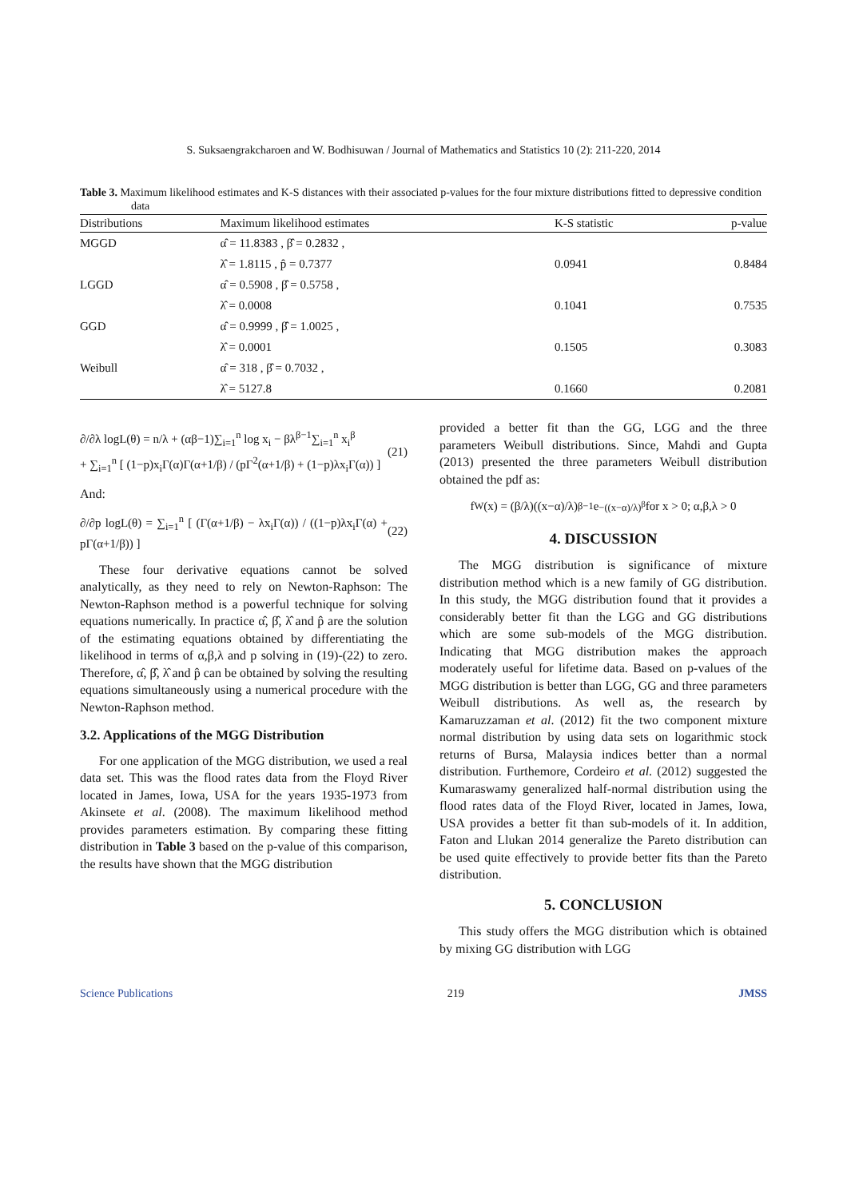S. Suksaengrakcharoen and W. Bodhisuwan / Journal of Mathematics and Statistics 10 (2): 211-220, 2014
Table 3. Maximum likelihood estimates and K-S distances with their associated p-values for the four mixture distributions fitted to depressive condition data
| Distributions | Maximum likelihood estimates | K-S statistic | p-value |
| --- | --- | --- | --- |
| MGGD | α̂ = 11.8383 , β̂ = 0.2832 , | | |
| | λ̂ = 1.8115 , p̂ = 0.7377 | 0.0941 | 0.8484 |
| LGGD | α̂ = 0.5908 , β̂ = 0.5758 , | | |
| | λ̂ = 0.0008 | 0.1041 | 0.7535 |
| GGD | α̂ = 0.9999 , β̂ = 1.0025 , | | |
| | λ̂ = 0.0001 | 0.1505 | 0.3083 |
| Weibull | α̂ = 318 , β̂ = 0.7032 , | | |
| | λ̂ = 5127.8 | 0.1660 | 0.2081 |
∂/∂λ logL(θ) = n/λ + (αβ−1)∑<sub>i=1</sub><sup>n</sup> log x<sub>i</sub> − βλ<sup>β−1</sup>∑<sub>i=1</sub><sup>n</sup> x<sub>i</sub><sup>β</sup>
+ ∑<sub>i=1</sub><sup>n</sup> [ (1−p)x<sub>i</sub>Γ(α)Γ(α+1/β) / (pΓ<sup>2</sup>(α+1/β) + (1−p)λx<sub>i</sub>Γ(α)) ] (21)
And:
∂/∂p logL(θ) = ∑<sub>i=1</sub><sup>n</sup> [ (Γ(α+1/β) − λx<sub>i</sub>Γ(α)) / ((1−p)λx<sub>i</sub>Γ(α) + pΓ(α+1/β)) ] (22)
These four derivative equations cannot be solved analytically, as they need to rely on Newton-Raphson: The Newton-Raphson method is a powerful technique for solving equations numerically. In practice α̂, β̂, λ̂ and p̂ are the solution of the estimating equations obtained by differentiating the likelihood in terms of α,β,λ and p solving in (19)-(22) to zero. Therefore, α̂, β̂, λ̂ and p̂ can be obtained by solving the resulting equations simultaneously using a numerical procedure with the Newton-Raphson method.
3.2. Applications of the MGG Distribution
For one application of the MGG distribution, we used a real data set. This was the flood rates data from the Floyd River located in James, Iowa, USA for the years 1935-1973 from Akinsete et al. (2008). The maximum likelihood method provides parameters estimation. By comparing these fitting distribution in Table 3 based on the p-value of this comparison, the results have shown that the MGG distribution
provided a better fit than the GG, LGG and the three parameters Weibull distributions. Since, Mahdi and Gupta (2013) presented the three parameters Weibull distribution obtained the pdf as:
f<sub>W</sub>(x) = (β/λ)((x−α)/λ)<sup>β−1</sup> e<sup>−((x−α)/λ)<sup>β</sup></sup> for x > 0; α,β,λ > 0
4. DISCUSSION
The MGG distribution is significance of mixture distribution method which is a new family of GG distribution. In this study, the MGG distribution found that it provides a considerably better fit than the LGG and GG distributions which are some sub-models of the MGG distribution. Indicating that MGG distribution makes the approach moderately useful for lifetime data. Based on p-values of the MGG distribution is better than LGG, GG and three parameters Weibull distributions. As well as, the research by Kamaruzzaman et al. (2012) fit the two component mixture normal distribution by using data sets on logarithmic stock returns of Bursa, Malaysia indices better than a normal distribution. Furthemore, Cordeiro et al. (2012) suggested the Kumaraswamy generalized half-normal distribution using the flood rates data of the Floyd River, located in James, Iowa, USA provides a better fit than sub-models of it. In addition, Faton and Llukan 2014 generalize the Pareto distribution can be used quite effectively to provide better fits than the Pareto distribution.
5. CONCLUSION
This study offers the MGG distribution which is obtained by mixing GG distribution with LGG
Science Publications 219 JMSS